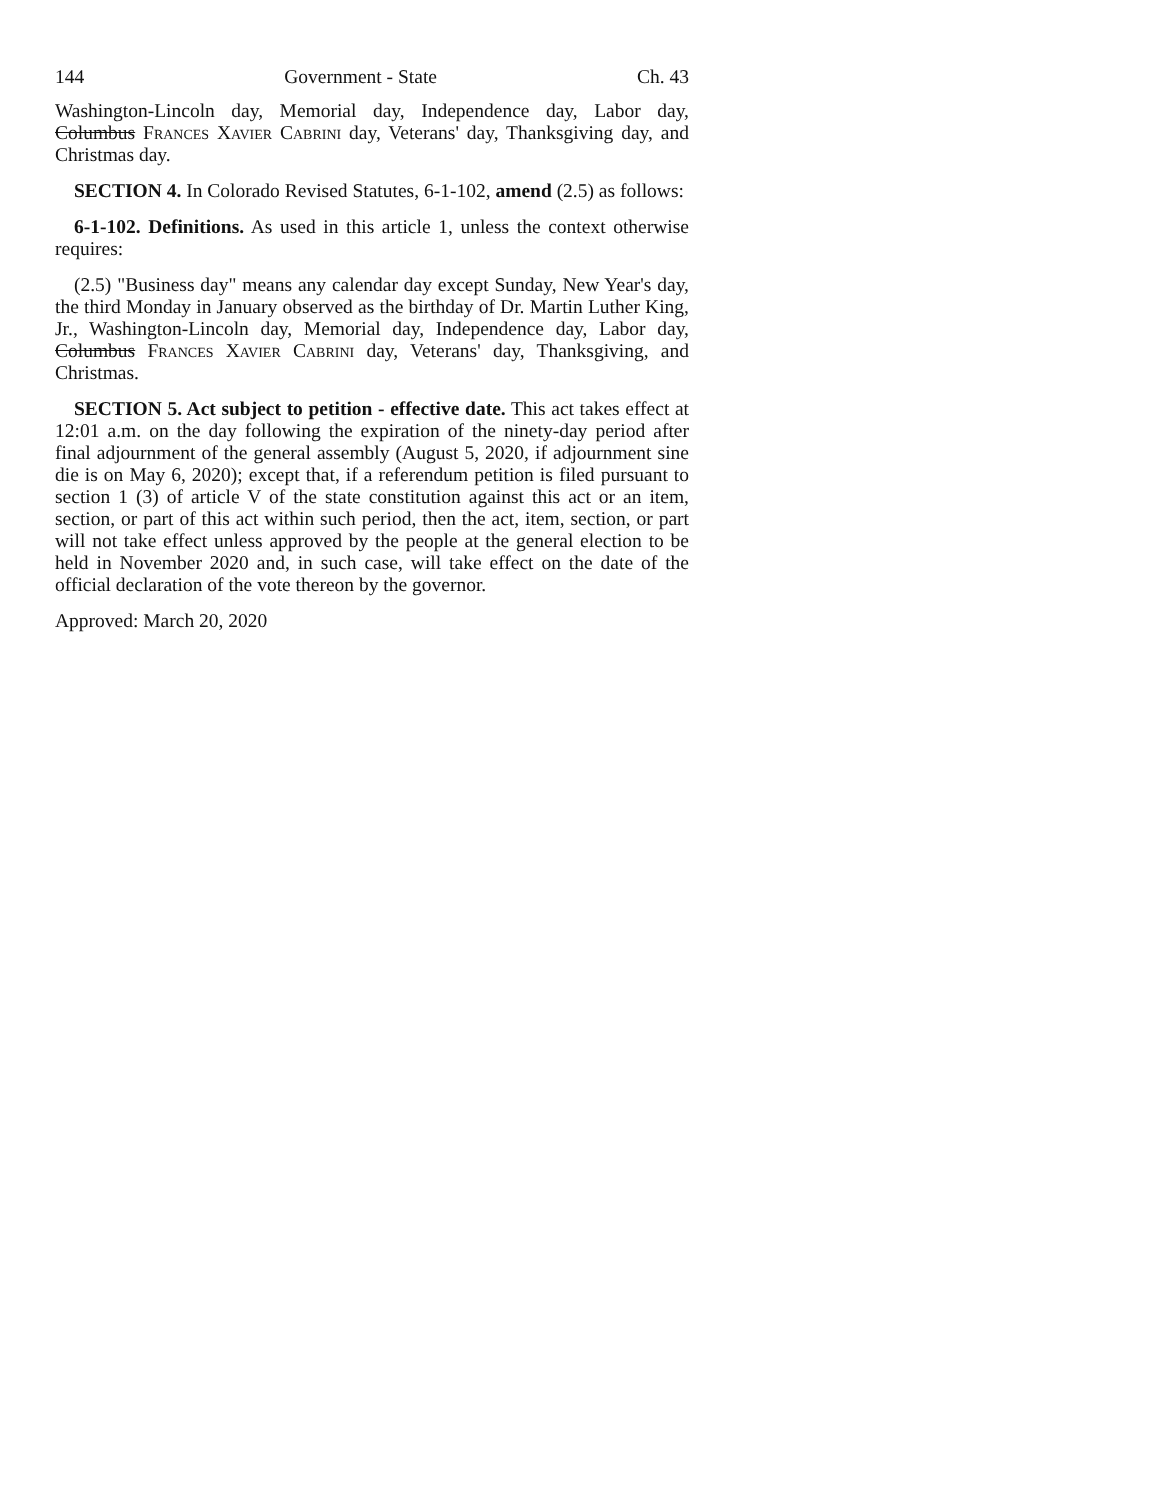144 Government - State Ch. 43
Washington-Lincoln day, Memorial day, Independence day, Labor day, Columbus Frances Xavier Cabrini day, Veterans' day, Thanksgiving day, and Christmas day.
SECTION 4. In Colorado Revised Statutes, 6-1-102, amend (2.5) as follows:
6-1-102. Definitions. As used in this article 1, unless the context otherwise requires:
(2.5) "Business day" means any calendar day except Sunday, New Year's day, the third Monday in January observed as the birthday of Dr. Martin Luther King, Jr., Washington-Lincoln day, Memorial day, Independence day, Labor day, Columbus Frances Xavier Cabrini day, Veterans' day, Thanksgiving, and Christmas.
SECTION 5. Act subject to petition - effective date. This act takes effect at 12:01 a.m. on the day following the expiration of the ninety-day period after final adjournment of the general assembly (August 5, 2020, if adjournment sine die is on May 6, 2020); except that, if a referendum petition is filed pursuant to section 1 (3) of article V of the state constitution against this act or an item, section, or part of this act within such period, then the act, item, section, or part will not take effect unless approved by the people at the general election to be held in November 2020 and, in such case, will take effect on the date of the official declaration of the vote thereon by the governor.
Approved: March 20, 2020